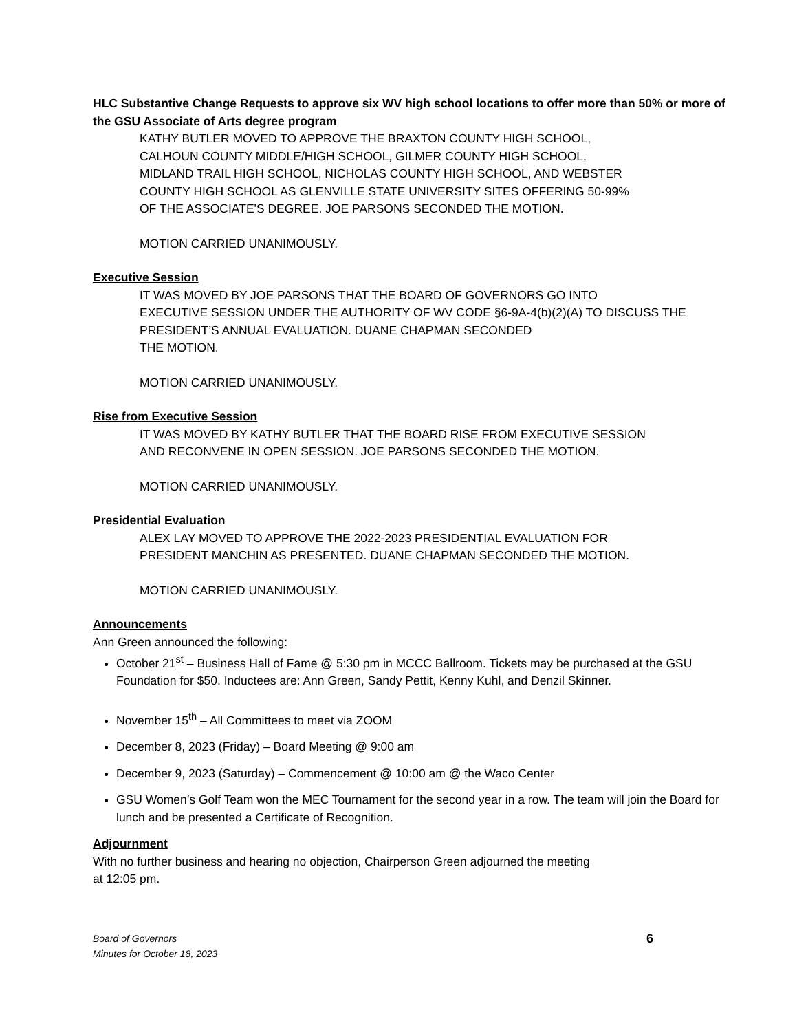HLC Substantive Change Requests to approve six WV high school locations to offer more than 50% or more of the GSU Associate of Arts degree program
KATHY BUTLER MOVED TO APPROVE THE BRAXTON COUNTY HIGH SCHOOL,
CALHOUN COUNTY MIDDLE/HIGH SCHOOL, GILMER COUNTY HIGH SCHOOL,
MIDLAND TRAIL HIGH SCHOOL, NICHOLAS COUNTY HIGH SCHOOL, AND WEBSTER
COUNTY HIGH SCHOOL AS GLENVILLE STATE UNIVERSITY SITES OFFERING 50-99%
OF THE ASSOCIATE'S DEGREE. JOE PARSONS SECONDED THE MOTION.
MOTION CARRIED UNANIMOUSLY.
Executive Session
IT WAS MOVED BY JOE PARSONS THAT THE BOARD OF GOVERNORS GO INTO
EXECUTIVE SESSION UNDER THE AUTHORITY OF WV CODE §6-9A-4(b)(2)(A) TO DISCUSS THE
PRESIDENT’S ANNUAL EVALUATION. DUANE CHAPMAN SECONDED
THE MOTION.
MOTION CARRIED UNANIMOUSLY.
Rise from Executive Session
IT WAS MOVED BY KATHY BUTLER THAT THE BOARD RISE FROM EXECUTIVE SESSION
AND RECONVENE IN OPEN SESSION. JOE PARSONS SECONDED THE MOTION.
MOTION CARRIED UNANIMOUSLY.
Presidential Evaluation
ALEX LAY MOVED TO APPROVE THE 2022-2023 PRESIDENTIAL EVALUATION FOR
PRESIDENT MANCHIN AS PRESENTED. DUANE CHAPMAN SECONDED THE MOTION.
MOTION CARRIED UNANIMOUSLY.
Announcements
Ann Green announced the following:
October 21<sup>st</sup> – Business Hall of Fame @ 5:30 pm in MCCC Ballroom. Tickets may be purchased at the GSU Foundation for $50. Inductees are: Ann Green, Sandy Pettit, Kenny Kuhl, and Denzil Skinner.
November 15<sup>th</sup> – All Committees to meet via ZOOM
December 8, 2023 (Friday) – Board Meeting @ 9:00 am
December 9, 2023 (Saturday) – Commencement @ 10:00 am @ the Waco Center
GSU Women’s Golf Team won the MEC Tournament for the second year in a row. The team will join the Board for lunch and be presented a Certificate of Recognition.
Adjournment
With no further business and hearing no objection, Chairperson Green adjourned the meeting
at 12:05 pm.
Board of Governors
Minutes for October 18, 2023
6